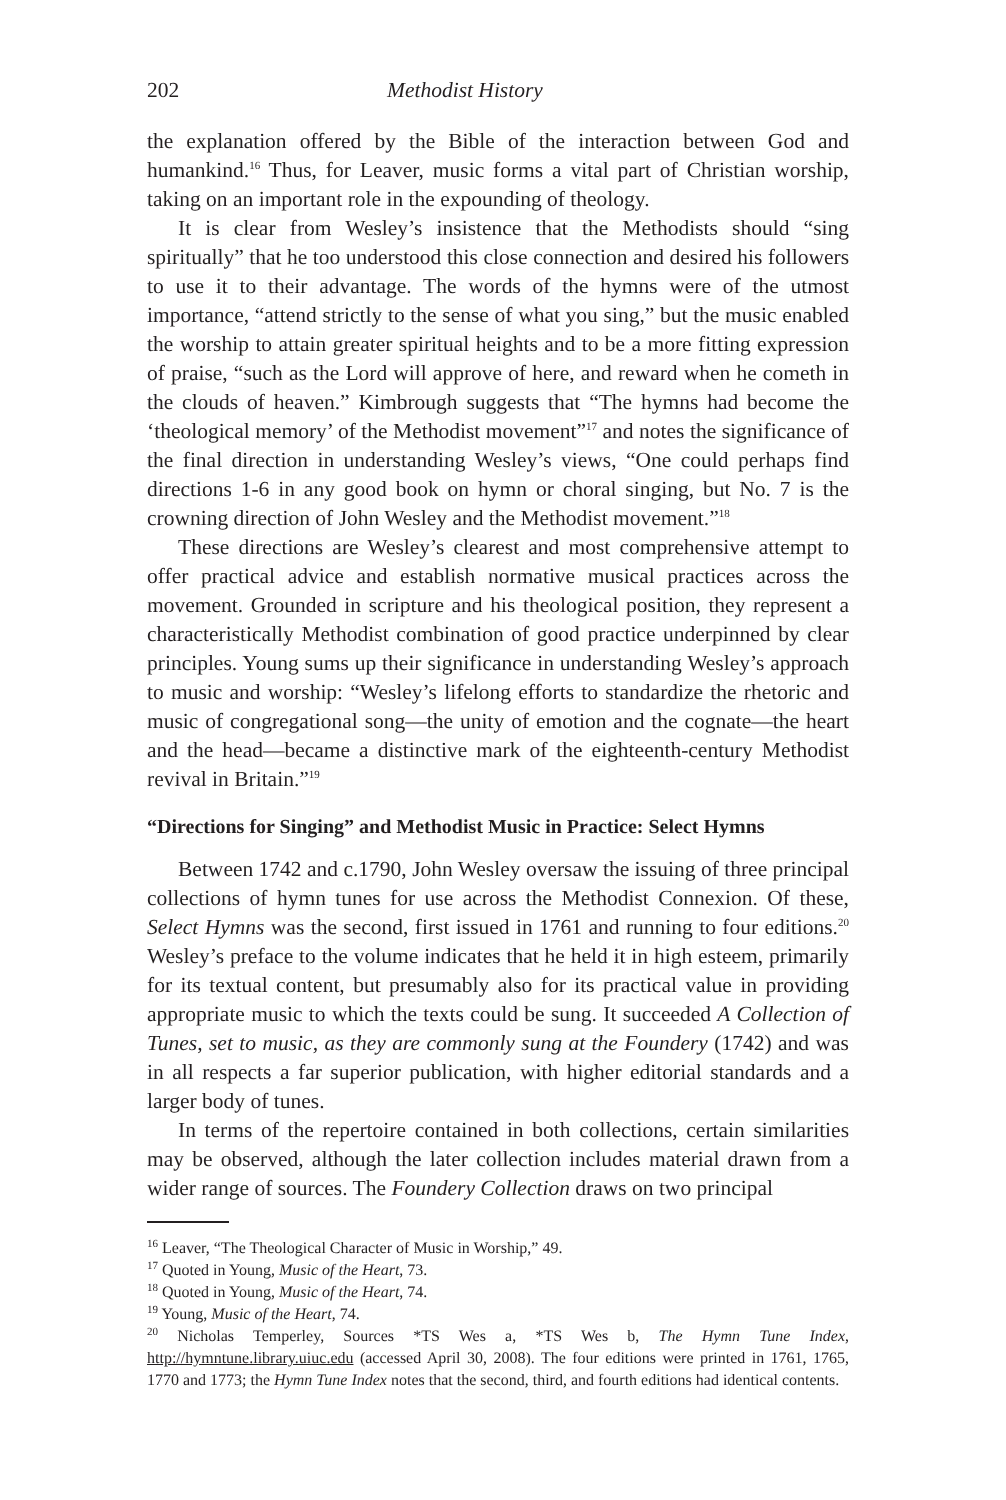202 Methodist History
the explanation offered by the Bible of the interaction between God and humankind.<sup>16</sup> Thus, for Leaver, music forms a vital part of Christian worship, taking on an important role in the expounding of theology.
It is clear from Wesley’s insistence that the Methodists should “sing spiritually” that he too understood this close connection and desired his followers to use it to their advantage. The words of the hymns were of the utmost importance, “attend strictly to the sense of what you sing,” but the music enabled the worship to attain greater spiritual heights and to be a more fitting expression of praise, “such as the Lord will approve of here, and reward when he cometh in the clouds of heaven.” Kimbrough suggests that “The hymns had become the ‘theological memory’ of the Methodist movement”<sup>17</sup> and notes the significance of the final direction in understanding Wesley’s views, “One could perhaps find directions 1-6 in any good book on hymn or choral singing, but No. 7 is the crowning direction of John Wesley and the Methodist movement.”<sup>18</sup>
These directions are Wesley’s clearest and most comprehensive attempt to offer practical advice and establish normative musical practices across the movement. Grounded in scripture and his theological position, they represent a characteristically Methodist combination of good practice underpinned by clear principles. Young sums up their significance in understanding Wesley’s approach to music and worship: “Wesley’s lifelong efforts to standardize the rhetoric and music of congregational song—the unity of emotion and the cognate—the heart and the head—became a distinctive mark of the eighteenth-century Methodist revival in Britain.”<sup>19</sup>
“Directions for Singing” and Methodist Music in Practice: Select Hymns
Between 1742 and c.1790, John Wesley oversaw the issuing of three principal collections of hymn tunes for use across the Methodist Connexion. Of these, Select Hymns was the second, first issued in 1761 and running to four editions.<sup>20</sup> Wesley’s preface to the volume indicates that he held it in high esteem, primarily for its textual content, but presumably also for its practical value in providing appropriate music to which the texts could be sung. It succeeded A Collection of Tunes, set to music, as they are commonly sung at the Foundery (1742) and was in all respects a far superior publication, with higher editorial standards and a larger body of tunes.
In terms of the repertoire contained in both collections, certain similarities may be observed, although the later collection includes material drawn from a wider range of sources. The Foundery Collection draws on two principal
<sup>16</sup> Leaver, “The Theological Character of Music in Worship,” 49.
<sup>17</sup> Quoted in Young, Music of the Heart, 73.
<sup>18</sup> Quoted in Young, Music of the Heart, 74.
<sup>19</sup> Young, Music of the Heart, 74.
<sup>20</sup> Nicholas Temperley, Sources *TS Wes a, *TS Wes b, The Hymn Tune Index, http://hymntune.library.uiuc.edu (accessed April 30, 2008). The four editions were printed in 1761, 1765, 1770 and 1773; the Hymn Tune Index notes that the second, third, and fourth editions had identical contents.